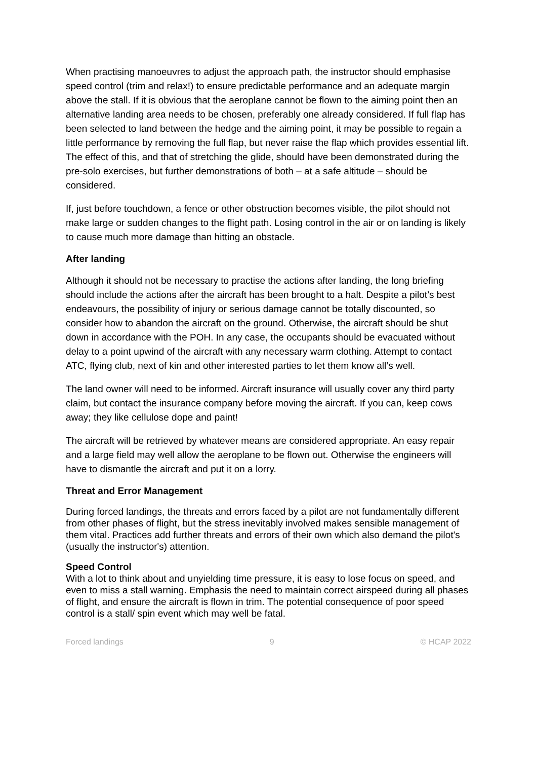When practising manoeuvres to adjust the approach path, the instructor should emphasise speed control (trim and relax!) to ensure predictable performance and an adequate margin above the stall. If it is obvious that the aeroplane cannot be flown to the aiming point then an alternative landing area needs to be chosen, preferably one already considered. If full flap has been selected to land between the hedge and the aiming point, it may be possible to regain a little performance by removing the full flap, but never raise the flap which provides essential lift. The effect of this, and that of stretching the glide, should have been demonstrated during the pre-solo exercises, but further demonstrations of both – at a safe altitude – should be considered.
If, just before touchdown, a fence or other obstruction becomes visible, the pilot should not make large or sudden changes to the flight path. Losing control in the air or on landing is likely to cause much more damage than hitting an obstacle.
After landing
Although it should not be necessary to practise the actions after landing, the long briefing should include the actions after the aircraft has been brought to a halt. Despite a pilot’s best endeavours, the possibility of injury or serious damage cannot be totally discounted, so consider how to abandon the aircraft on the ground. Otherwise, the aircraft should be shut down in accordance with the POH. In any case, the occupants should be evacuated without delay to a point upwind of the aircraft with any necessary warm clothing. Attempt to contact ATC, flying club, next of kin and other interested parties to let them know all’s well.
The land owner will need to be informed. Aircraft insurance will usually cover any third party claim, but contact the insurance company before moving the aircraft. If you can, keep cows away; they like cellulose dope and paint!
The aircraft will be retrieved by whatever means are considered appropriate. An easy repair and a large field may well allow the aeroplane to be flown out. Otherwise the engineers will have to dismantle the aircraft and put it on a lorry.
Threat and Error Management
During forced landings, the threats and errors faced by a pilot are not fundamentally different from other phases of flight, but the stress inevitably involved makes sensible management of them vital. Practices add further threats and errors of their own which also demand the pilot's (usually the instructor's) attention.
Speed Control
With a lot to think about and unyielding time pressure, it is easy to lose focus on speed, and even to miss a stall warning. Emphasis the need to maintain correct airspeed during all phases of flight, and ensure the aircraft is flown in trim. The potential consequence of poor speed control is a stall/ spin event which may well be fatal.
Forced landings 9 © HCAP 2022